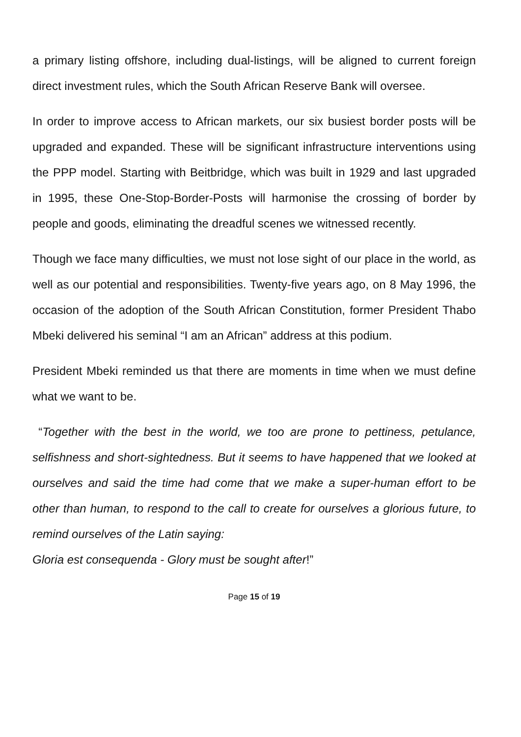a primary listing offshore, including dual-listings, will be aligned to current foreign direct investment rules, which the South African Reserve Bank will oversee.
In order to improve access to African markets, our six busiest border posts will be upgraded and expanded. These will be significant infrastructure interventions using the PPP model. Starting with Beitbridge, which was built in 1929 and last upgraded in 1995, these One-Stop-Border-Posts will harmonise the crossing of border by people and goods, eliminating the dreadful scenes we witnessed recently.
Though we face many difficulties, we must not lose sight of our place in the world, as well as our potential and responsibilities. Twenty-five years ago, on 8 May 1996, the occasion of the adoption of the South African Constitution, former President Thabo Mbeki delivered his seminal “I am an African” address at this podium.
President Mbeki reminded us that there are moments in time when we must define what we want to be.
“Together with the best in the world, we too are prone to pettiness, petulance, selfishness and short-sightedness. But it seems to have happened that we looked at ourselves and said the time had come that we make a super-human effort to be other than human, to respond to the call to create for ourselves a glorious future, to remind ourselves of the Latin saying:
Gloria est consequenda - Glory must be sought after!”
Page 15 of 19